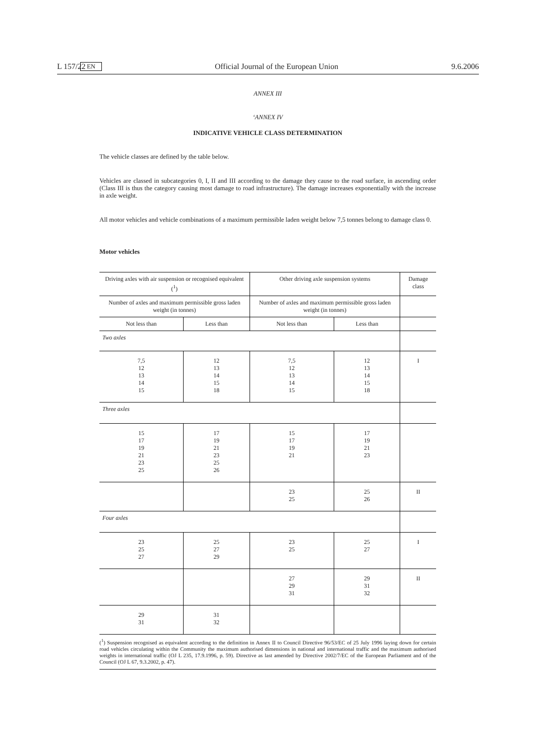L 157/22 EN Official Journal of the European Union 9.6.2006
ANNEX III
‘ANNEX IV
INDICATIVE VEHICLE CLASS DETERMINATION
The vehicle classes are defined by the table below.
Vehicles are classed in subcategories 0, I, II and III according to the damage they cause to the road surface, in ascending order (Class III is thus the category causing most damage to road infrastructure). The damage increases exponentially with the increase in axle weight.
All motor vehicles and vehicle combinations of a maximum permissible laden weight below 7,5 tonnes belong to damage class 0.
Motor vehicles
| Driving axles with air suspension or recognised equivalent (<sup>1</sup>) | | Other driving axle suspension systems | | Damage class |
| --- | --- | --- | --- | --- |
| Number of axles and maximum permissible gross laden weight (in tonnes) | | Number of axles and maximum permissible gross laden weight (in tonnes) | | |
| Not less than | Less than | Not less than | Less than | |
| Two axles | | | | |
| 7,5 12 13 14 15 | 12 13 14 15 18 | 7,5 12 13 14 15 | 12 13 14 15 18 | I |
| Three axles | | | | |
| 15 17 19 21 23 25 | 17 19 21 23 25 26 | 15 17 19 21 | 17 19 21 23 | |
| | | 23 25 | 25 26 | II |
| Four axles | | | | |
| 23 25 27 | 25 27 29 | 23 25 | 25 27 | I |
| | | 27 29 31 | 29 31 32 | II |
| 29 31 | 31 32 | | | |
(<sup>1</sup>) Suspension recognised as equivalent according to the definition in Annex II to Council Directive 96/53/EC of 25 July 1996 laying down for certain road vehicles circulating within the Community the maximum authorised dimensions in national and international traffic and the maximum authorised weights in international traffic (OJ L 235, 17.9.1996, p. 59). Directive as last amended by Directive 2002/7/EC of the European Parliament and of the Council (OJ L 67, 9.3.2002, p. 47).